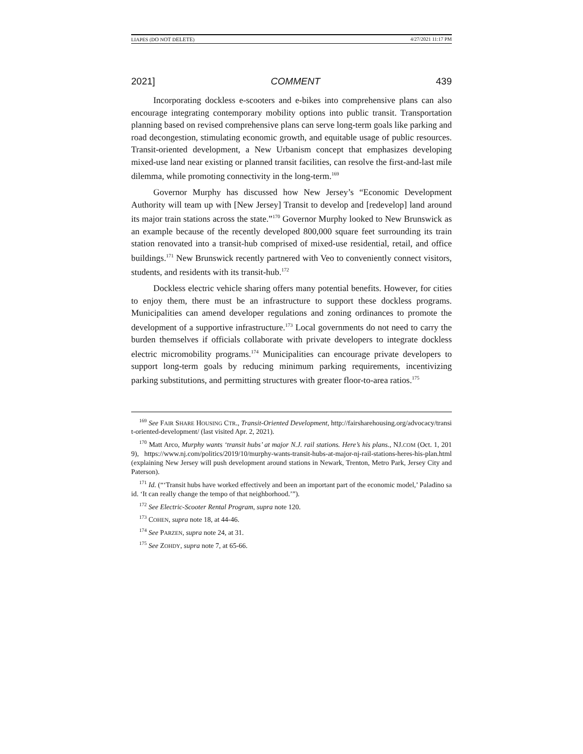LIAPES (DO NOT DELETE) 4/27/2021 11:17 PM
2021] COMMENT 439
Incorporating dockless e-scooters and e-bikes into comprehensive plans can also encourage integrating contemporary mobility options into public transit. Transportation planning based on revised comprehensive plans can serve long-term goals like parking and road decongestion, stimulating economic growth, and equitable usage of public resources. Transit-oriented development, a New Urbanism concept that emphasizes developing mixed-use land near existing or planned transit facilities, can resolve the first-and-last mile dilemma, while promoting connectivity in the long-term.<sup>169</sup>
Governor Murphy has discussed how New Jersey’s “Economic Development Authority will team up with [New Jersey] Transit to develop and [redevelop] land around its major train stations across the state.”<sup>170</sup> Governor Murphy looked to New Brunswick as an example because of the recently developed 800,000 square feet surrounding its train station renovated into a transit-hub comprised of mixed-use residential, retail, and office buildings.<sup>171</sup> New Brunswick recently partnered with Veo to conveniently connect visitors, students, and residents with its transit-hub.<sup>172</sup>
Dockless electric vehicle sharing offers many potential benefits. However, for cities to enjoy them, there must be an infrastructure to support these dockless programs. Municipalities can amend developer regulations and zoning ordinances to promote the development of a supportive infrastructure.<sup>173</sup> Local governments do not need to carry the burden themselves if officials collaborate with private developers to integrate dockless electric micromobility programs.<sup>174</sup> Municipalities can encourage private developers to support long-term goals by reducing minimum parking requirements, incentivizing parking substitutions, and permitting structures with greater floor-to-area ratios.<sup>175</sup>
<sup>169</sup> See FAIR SHARE HOUSING CTR., Transit-Oriented Development, http://fairsharehousing.org/advocacy/transit-oriented-development/ (last visited Apr. 2, 2021).
<sup>170</sup> Matt Arco, Murphy wants ‘transit hubs’ at major N.J. rail stations. Here’s his plans., NJ.COM (Oct. 1, 2019), https://www.nj.com/politics/2019/10/murphy-wants-transit-hubs-at-major-nj-rail-stations-heres-his-plan.html (explaining New Jersey will push development around stations in Newark, Trenton, Metro Park, Jersey City and Paterson).
<sup>171</sup> Id. (“‘Transit hubs have worked effectively and been an important part of the economic model,’ Paladino said. ‘It can really change the tempo of that neighborhood.’”).
<sup>172</sup> See Electric-Scooter Rental Program, supra note 120.
<sup>173</sup> COHEN, supra note 18, at 44-46.
<sup>174</sup> See PARZEN, supra note 24, at 31.
<sup>175</sup> See ZOHDY, supra note 7, at 65-66.